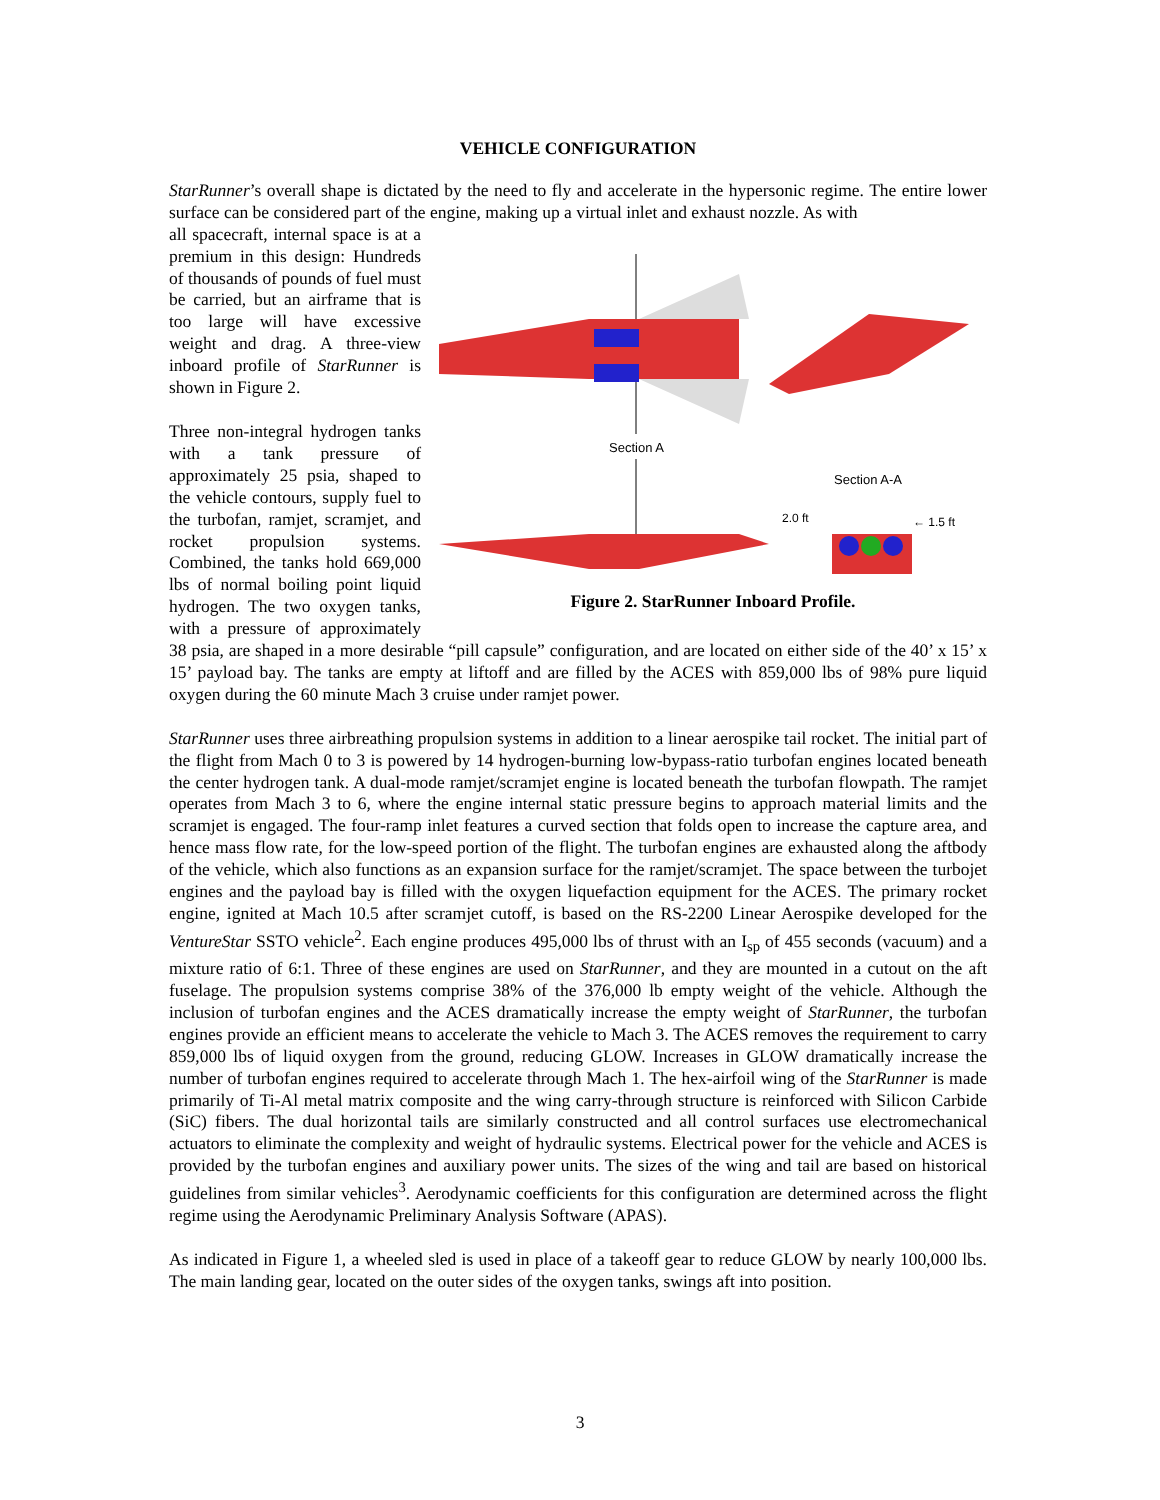VEHICLE CONFIGURATION
StarRunner’s overall shape is dictated by the need to fly and accelerate in the hypersonic regime. The entire lower surface can be considered part of the engine, making up a virtual inlet and exhaust nozzle. As with
Section A
Section A-A
2.0 ft
← 1.5 ft
Figure 2. StarRunner Inboard Profile.
all spacecraft, internal space is at a premium in this design: Hundreds of thousands of pounds of fuel must be carried, but an airframe that is too large will have excessive weight and drag. A three-view inboard profile of StarRunner is shown in Figure 2.
Three non-integral hydrogen tanks with a tank pressure of approximately 25 psia, shaped to the vehicle contours, supply fuel to the turbofan, ramjet, scramjet, and rocket propulsion systems. Combined, the tanks hold 669,000 lbs of normal boiling point liquid hydrogen. The two oxygen tanks, with a pressure of approximately 38 psia, are shaped in a more desirable “pill capsule” configuration, and are located on either side of the 40’ x 15’ x 15’ payload bay. The tanks are empty at liftoff and are filled by the ACES with 859,000 lbs of 98% pure liquid oxygen during the 60 minute Mach 3 cruise under ramjet power.
StarRunner uses three airbreathing propulsion systems in addition to a linear aerospike tail rocket. The initial part of the flight from Mach 0 to 3 is powered by 14 hydrogen-burning low-bypass-ratio turbofan engines located beneath the center hydrogen tank. A dual-mode ramjet/scramjet engine is located beneath the turbofan flowpath. The ramjet operates from Mach 3 to 6, where the engine internal static pressure begins to approach material limits and the scramjet is engaged. The four-ramp inlet features a curved section that folds open to increase the capture area, and hence mass flow rate, for the low-speed portion of the flight. The turbofan engines are exhausted along the aftbody of the vehicle, which also functions as an expansion surface for the ramjet/scramjet. The space between the turbojet engines and the payload bay is filled with the oxygen liquefaction equipment for the ACES. The primary rocket engine, ignited at Mach 10.5 after scramjet cutoff, is based on the RS-2200 Linear Aerospike developed for the VentureStar SSTO vehicle<sup>2</sup>. Each engine produces 495,000 lbs of thrust with an I<sub>sp</sub> of 455 seconds (vacuum) and a mixture ratio of 6:1. Three of these engines are used on StarRunner, and they are mounted in a cutout on the aft fuselage. The propulsion systems comprise 38% of the 376,000 lb empty weight of the vehicle. Although the inclusion of turbofan engines and the ACES dramatically increase the empty weight of StarRunner, the turbofan engines provide an efficient means to accelerate the vehicle to Mach 3. The ACES removes the requirement to carry 859,000 lbs of liquid oxygen from the ground, reducing GLOW. Increases in GLOW dramatically increase the number of turbofan engines required to accelerate through Mach 1. The hex-airfoil wing of the StarRunner is made primarily of Ti-Al metal matrix composite and the wing carry-through structure is reinforced with Silicon Carbide (SiC) fibers. The dual horizontal tails are similarly constructed and all control surfaces use electromechanical actuators to eliminate the complexity and weight of hydraulic systems. Electrical power for the vehicle and ACES is provided by the turbofan engines and auxiliary power units. The sizes of the wing and tail are based on historical guidelines from similar vehicles<sup>3</sup>. Aerodynamic coefficients for this configuration are determined across the flight regime using the Aerodynamic Preliminary Analysis Software (APAS).
As indicated in Figure 1, a wheeled sled is used in place of a takeoff gear to reduce GLOW by nearly 100,000 lbs. The main landing gear, located on the outer sides of the oxygen tanks, swings aft into position.
3